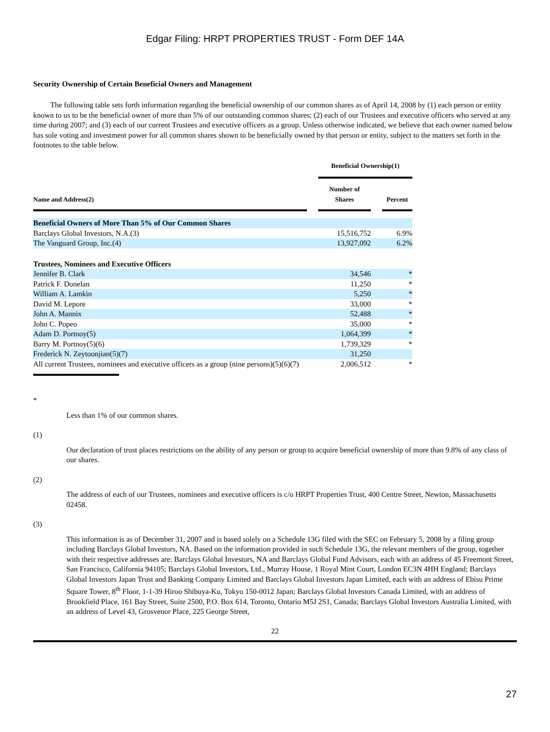Edgar Filing: HRPT PROPERTIES TRUST - Form DEF 14A
Security Ownership of Certain Beneficial Owners and Management
The following table sets forth information regarding the beneficial ownership of our common shares as of April 14, 2008 by (1) each person or entity known to us to be the beneficial owner of more than 5% of our outstanding common shares; (2) each of our Trustees and executive officers who served at any time during 2007; and (3) each of our current Trustees and executive officers as a group. Unless otherwise indicated, we believe that each owner named below has sole voting and investment power for all common shares shown to be beneficially owned by that person or entity, subject to the matters set forth in the footnotes to the table below.
| | | Beneficial Ownership(1) | | |
| --- | --- | --- | --- | --- |
| Name and Address(2) | | Number of Shares | | Percent |
| Beneficial Owners of More Than 5% of Our Common Shares | | | | |
| Barclays Global Investors, N.A.(3) | | 15,516,752 | | 6.9% |
| The Vanguard Group, Inc.(4) | | 13,927,092 | | 6.2% |
| Trustees, Nominees and Executive Officers | | | | |
| Jennifer B. Clark | | 34,546 | | * |
| Patrick F. Donelan | | 11,250 | | * |
| William A. Lamkin | | 5,250 | | * |
| David M. Lepore | | 33,000 | | * |
| John A. Mannix | | 52,488 | | * |
| John C. Popeo | | 35,000 | | * |
| Adam D. Portnoy(5) | | 1,064,399 | | * |
| Barry M. Portnoy(5)(6) | | 1,739,329 | | * |
| Frederick N. Zeytoonjian(5)(7) | | 31,250 | | |
| All current Trustees, nominees and executive officers as a group (nine persons)(5)(6)(7) | | 2,006,512 | | * |
*
Less than 1% of our common shares.
(1)
Our declaration of trust places restrictions on the ability of any person or group to acquire beneficial ownership of more than 9.8% of any class of our shares.
(2)
The address of each of our Trustees, nominees and executive officers is c/o HRPT Properties Trust, 400 Centre Street, Newton, Massachusetts 02458.
(3)
This information is as of December 31, 2007 and is based solely on a Schedule 13G filed with the SEC on February 5, 2008 by a filing group including Barclays Global Investors, NA. Based on the information provided in such Schedule 13G, the relevant members of the group, together with their respective addresses are: Barclays Global Investors, NA and Barclays Global Fund Advisors, each with an address of 45 Freemont Street, San Francisco, California 94105; Barclays Global Investors, Ltd., Murray House, 1 Royal Mint Court, London EC3N 4HH England; Barclays Global Investors Japan Trust and Banking Company Limited and Barclays Global Investors Japan Limited, each with an address of Ebisu Prime Square Tower, 8<sup>th</sup> Floor, 1-1-39 Hiroo Shibuya-Ku, Tokyo 150-0012 Japan; Barclays Global Investors Canada Limited, with an address of Brookfield Place, 161 Bay Street, Suite 2500, P.O. Box 614, Toronto, Ontario M5J 2S1, Canada; Barclays Global Investors Australia Limited, with an address of Level 43, Grosvenor Place, 225 George Street,
22
27